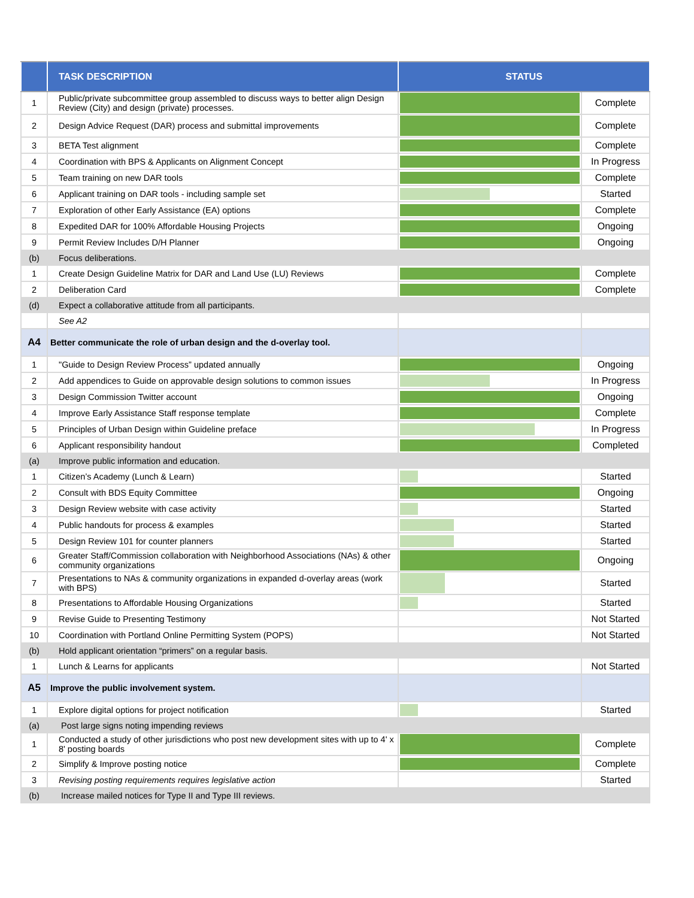| | TASK DESCRIPTION | STATUS | |
| --- | --- | --- | --- |
| 1 | Public/private subcommittee group assembled to discuss ways to better align Design Review (City) and design (private) processes. | | Complete |
| 2 | Design Advice Request (DAR) process and submittal improvements | | Complete |
| 3 | BETA Test alignment | | Complete |
| 4 | Coordination with BPS & Applicants on Alignment Concept | | In Progress |
| 5 | Team training on new DAR tools | | Complete |
| 6 | Applicant training on DAR tools - including sample set | | Started |
| 7 | Exploration of other Early Assistance (EA) options | | Complete |
| 8 | Expedited DAR for 100% Affordable Housing Projects | | Ongoing |
| 9 | Permit Review Includes D/H Planner | | Ongoing |
| (b) | Focus deliberations. | | |
| 1 | Create Design Guideline Matrix for DAR and Land Use (LU) Reviews | | Complete |
| 2 | Deliberation Card | | Complete |
| (d) | Expect a collaborative attitude from all participants. | | |
| | See A2 | | |
| A4 | Better communicate the role of urban design and the d-overlay tool. | | |
| 1 | "Guide to Design Review Process” updated annually | | Ongoing |
| 2 | Add appendices to Guide on approvable design solutions to common issues | | In Progress |
| 3 | Design Commission Twitter account | | Ongoing |
| 4 | Improve Early Assistance Staff response template | | Complete |
| 5 | Principles of Urban Design within Guideline preface | | In Progress |
| 6 | Applicant responsibility handout | | Completed |
| (a) | Improve public information and education. | | |
| 1 | Citizen’s Academy (Lunch & Learn) | | Started |
| 2 | Consult with BDS Equity Committee | | Ongoing |
| 3 | Design Review website with case activity | | Started |
| 4 | Public handouts for process & examples | | Started |
| 5 | Design Review 101 for counter planners | | Started |
| 6 | Greater Staff/Commission collaboration with Neighborhood Associations (NAs) & other community organizations | | Ongoing |
| 7 | Presentations to NAs & community organizations in expanded d-overlay areas (work with BPS) | | Started |
| 8 | Presentations to Affordable Housing Organizations | | Started |
| 9 | Revise Guide to Presenting Testimony | | Not Started |
| 10 | Coordination with Portland Online Permitting System (POPS) | | Not Started |
| (b) | Hold applicant orientation “primers” on a regular basis. | | |
| 1 | Lunch & Learns for applicants | | Not Started |
| A5 | Improve the public involvement system. | | |
| 1 | Explore digital options for project notification | | Started |
| (a) | Post large signs noting impending reviews | | |
| 1 | Conducted a study of other jurisdictions who post new development sites with up to 4' x 8' posting boards | | Complete |
| 2 | Simplify & Improve posting notice | | Complete |
| 3 | Revising posting requirements requires legislative action | | Started |
| (b) | Increase mailed notices for Type II and Type III reviews. | | |